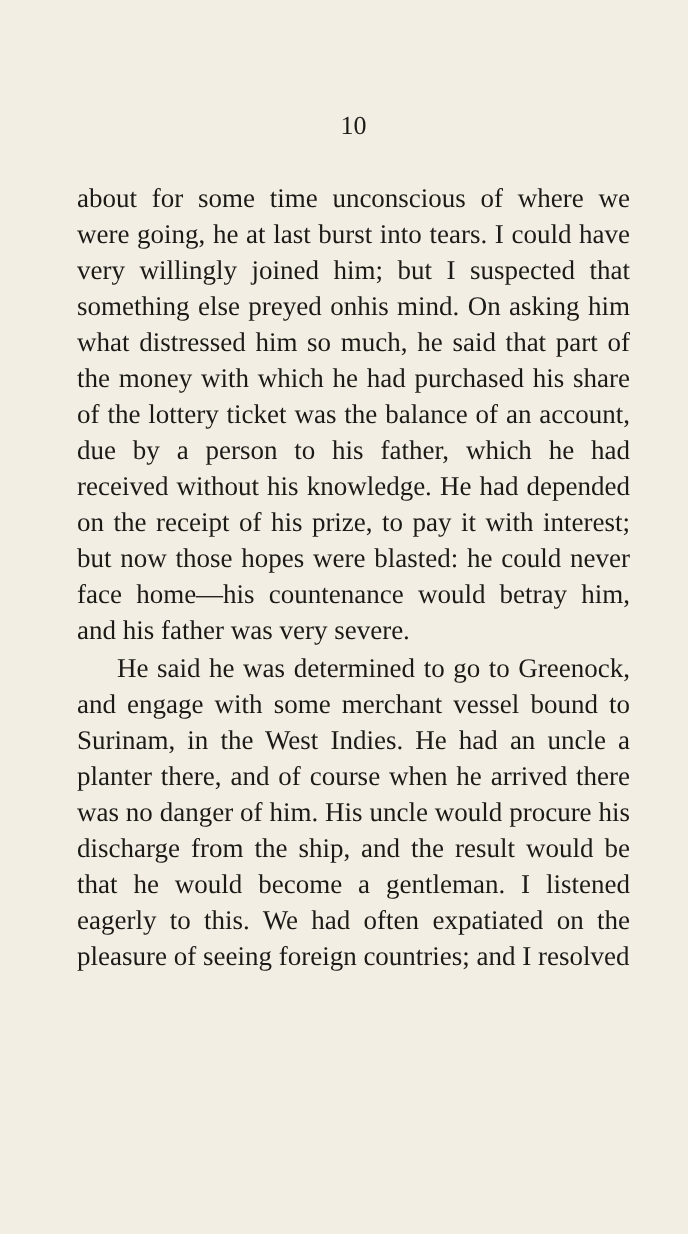10
about for some time unconscious of where we were going, he at last burst into tears. I could have very willingly joined him; but I suspected that something else preyed onhis mind. On asking him what distressed him so much, he said that part of the money with which he had purchased his share of the lottery ticket was the balance of an account, due by a person to his father, which he had received without his knowledge. He had depended on the receipt of his prize, to pay it with interest; but now those hopes were blasted: he could never face home—his countenance would betray him, and his father was very severe.
He said he was determined to go to Greenock, and engage with some merchant vessel bound to Surinam, in the West Indies. He had an uncle a planter there, and of course when he arrived there was no danger of him. His uncle would procure his discharge from the ship, and the result would be that he would become a gentleman. I listened eagerly to this. We had often expatiated on the pleasure of seeing foreign countries; and I resolved